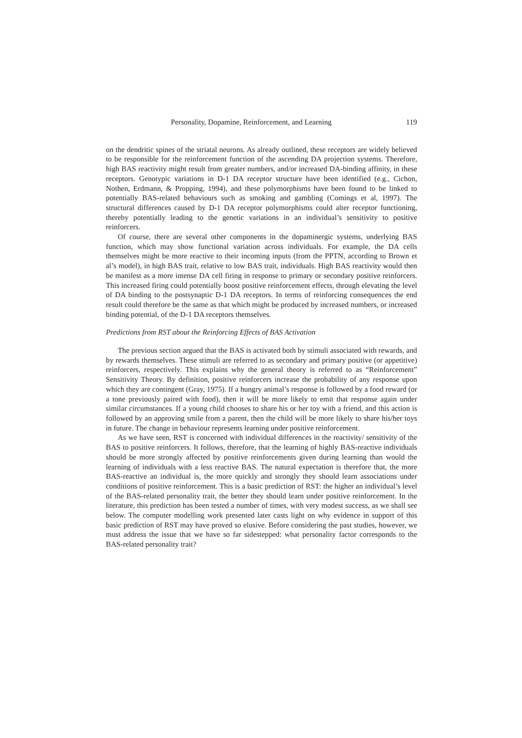Personality, Dopamine, Reinforcement, and Learning 119
on the dendritic spines of the striatal neurons. As already outlined, these receptors are widely believed to be responsible for the reinforcement function of the ascending DA projection systems. Therefore, high BAS reactivity might result from greater numbers, and/or increased DA-binding affinity, in these receptors. Genotypic variations in D-1 DA receptor structure have been identified (e.g., Cichon, Nothen, Erdmann, & Propping, 1994), and these polymorphisms have been found to be linked to potentially BAS-related behaviours such as smoking and gambling (Comings et al, 1997). The structural differences caused by D-1 DA receptor polymorphisms could alter receptor functioning, thereby potentially leading to the genetic variations in an individual’s sensitivity to positive reinforcers.
Of course, there are several other components in the dopaminergic systems, underlying BAS function, which may show functional variation across individuals. For example, the DA cells themselves might be more reactive to their incoming inputs (from the PPTN, according to Brown et al’s model), in high BAS trait, relative to low BAS trait, individuals. High BAS reactivity would then be manifest as a more intense DA cell firing in response to primary or secondary positive reinforcers. This increased firing could potentially boost positive reinforcement effects, through elevating the level of DA binding to the postsynaptic D-1 DA receptors. In terms of reinforcing consequences the end result could therefore be the same as that which might be produced by increased numbers, or increased binding potential, of the D-1 DA receptors themselves.
Predictions from RST about the Reinforcing Effects of BAS Activation
The previous section argued that the BAS is activated both by stimuli associated with rewards, and by rewards themselves. These stimuli are referred to as secondary and primary positive (or appetitive) reinforcers, respectively. This explains why the general theory is referred to as “Reinforcement” Sensitivity Theory. By definition, positive reinforcers increase the probability of any response upon which they are contingent (Gray, 1975). If a hungry animal’s response is followed by a food reward (or a tone previously paired with food), then it will be more likely to emit that response again under similar circumstances. If a young child chooses to share his or her toy with a friend, and this action is followed by an approving smile from a parent, then the child will be more likely to share his/her toys in future. The change in behaviour represents learning under positive reinforcement.
As we have seen, RST is concerned with individual differences in the reactivity/ sensitivity of the BAS to positive reinforcers. It follows, therefore, that the learning of highly BAS-reactive individuals should be more strongly affected by positive reinforcements given during learning than would the learning of individuals with a less reactive BAS. The natural expectation is therefore that, the more BAS-reactive an individual is, the more quickly and strongly they should learn associations under conditions of positive reinforcement. This is a basic prediction of RST: the higher an individual’s level of the BAS-related personality trait, the better they should learn under positive reinforcement. In the literature, this prediction has been tested a number of times, with very modest success, as we shall see below. The computer modelling work presented later casts light on why evidence in support of this basic prediction of RST may have proved so elusive. Before considering the past studies, however, we must address the issue that we have so far sidestepped: what personality factor corresponds to the BAS-related personality trait?